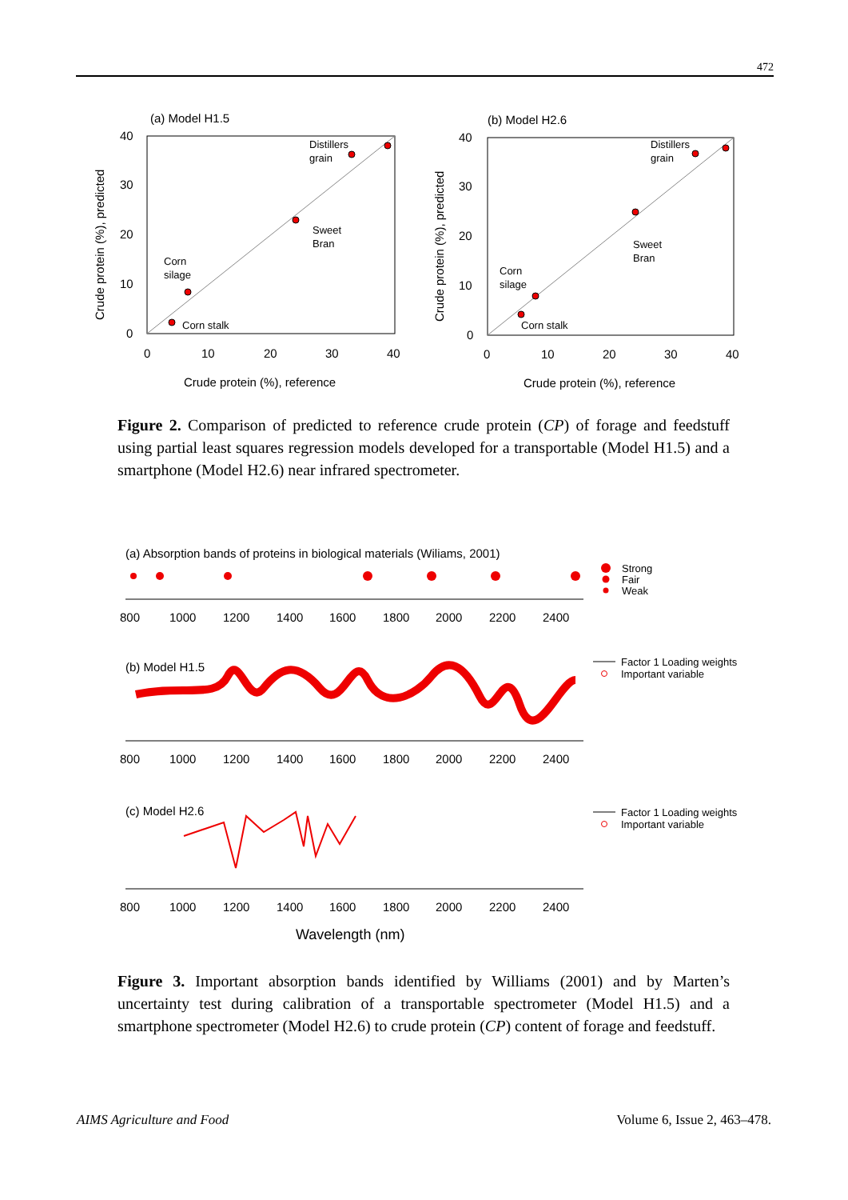472
(a) Model H1.5
40
30
20
10
0
0
10
20
30
40
Crude protein (%), reference
Crude protein (%), predicted
Distillers
grain
Sweet
Bran
Corn
silage
Corn stalk
(b) Model H2.6
40
30
20
10
0
0
10
20
30
40
Crude protein (%), reference
Crude protein (%), predicted
Distillers
grain
Sweet
Bran
Corn
silage
Corn stalk
Figure 2. Comparison of predicted to reference crude protein (CP) of forage and feedstuff using partial least squares regression models developed for a transportable (Model H1.5) and a smartphone (Model H2.6) near infrared spectrometer.
(a) Absorption bands of proteins in biological materials (Wiliams, 2001)
Strong
Fair
Weak
800
1000
1200
1400
1600
1800
2000
2200
2400
(b) Model H1.5
Factor 1 Loading weights
Important variable
800
1000
1200
1400
1600
1800
2000
2200
2400
(c) Model H2.6
Factor 1 Loading weights
Important variable
800
1000
1200
1400
1600
1800
2000
2200
2400
Wavelength (nm)
Figure 3. Important absorption bands identified by Williams (2001) and by Marten’s uncertainty test during calibration of a transportable spectrometer (Model H1.5) and a smartphone spectrometer (Model H2.6) to crude protein (CP) content of forage and feedstuff.
AIMS Agriculture and Food Volume 6, Issue 2, 463–478.